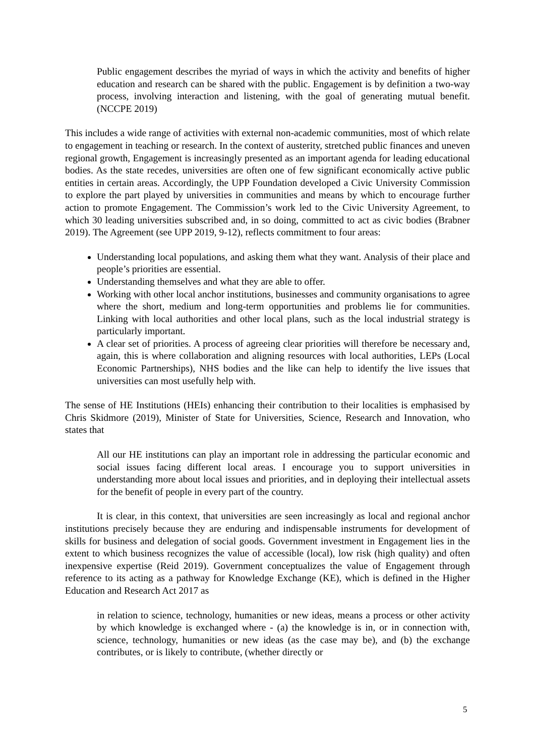Public engagement describes the myriad of ways in which the activity and benefits of higher education and research can be shared with the public. Engagement is by definition a two-way process, involving interaction and listening, with the goal of generating mutual benefit. (NCCPE 2019)
This includes a wide range of activities with external non-academic communities, most of which relate to engagement in teaching or research. In the context of austerity, stretched public finances and uneven regional growth, Engagement is increasingly presented as an important agenda for leading educational bodies. As the state recedes, universities are often one of few significant economically active public entities in certain areas. Accordingly, the UPP Foundation developed a Civic University Commission to explore the part played by universities in communities and means by which to encourage further action to promote Engagement. The Commission’s work led to the Civic University Agreement, to which 30 leading universities subscribed and, in so doing, committed to act as civic bodies (Brabner 2019). The Agreement (see UPP 2019, 9-12), reflects commitment to four areas:
Understanding local populations, and asking them what they want. Analysis of their place and people’s priorities are essential.
Understanding themselves and what they are able to offer.
Working with other local anchor institutions, businesses and community organisations to agree where the short, medium and long-term opportunities and problems lie for communities. Linking with local authorities and other local plans, such as the local industrial strategy is particularly important.
A clear set of priorities. A process of agreeing clear priorities will therefore be necessary and, again, this is where collaboration and aligning resources with local authorities, LEPs (Local Economic Partnerships), NHS bodies and the like can help to identify the live issues that universities can most usefully help with.
The sense of HE Institutions (HEIs) enhancing their contribution to their localities is emphasised by Chris Skidmore (2019), Minister of State for Universities, Science, Research and Innovation, who states that
All our HE institutions can play an important role in addressing the particular economic and social issues facing different local areas. I encourage you to support universities in understanding more about local issues and priorities, and in deploying their intellectual assets for the benefit of people in every part of the country.
It is clear, in this context, that universities are seen increasingly as local and regional anchor institutions precisely because they are enduring and indispensable instruments for development of skills for business and delegation of social goods. Government investment in Engagement lies in the extent to which business recognizes the value of accessible (local), low risk (high quality) and often inexpensive expertise (Reid 2019). Government conceptualizes the value of Engagement through reference to its acting as a pathway for Knowledge Exchange (KE), which is defined in the Higher Education and Research Act 2017 as
in relation to science, technology, humanities or new ideas, means a process or other activity by which knowledge is exchanged where - (a) the knowledge is in, or in connection with, science, technology, humanities or new ideas (as the case may be), and (b) the exchange contributes, or is likely to contribute, (whether directly or
5